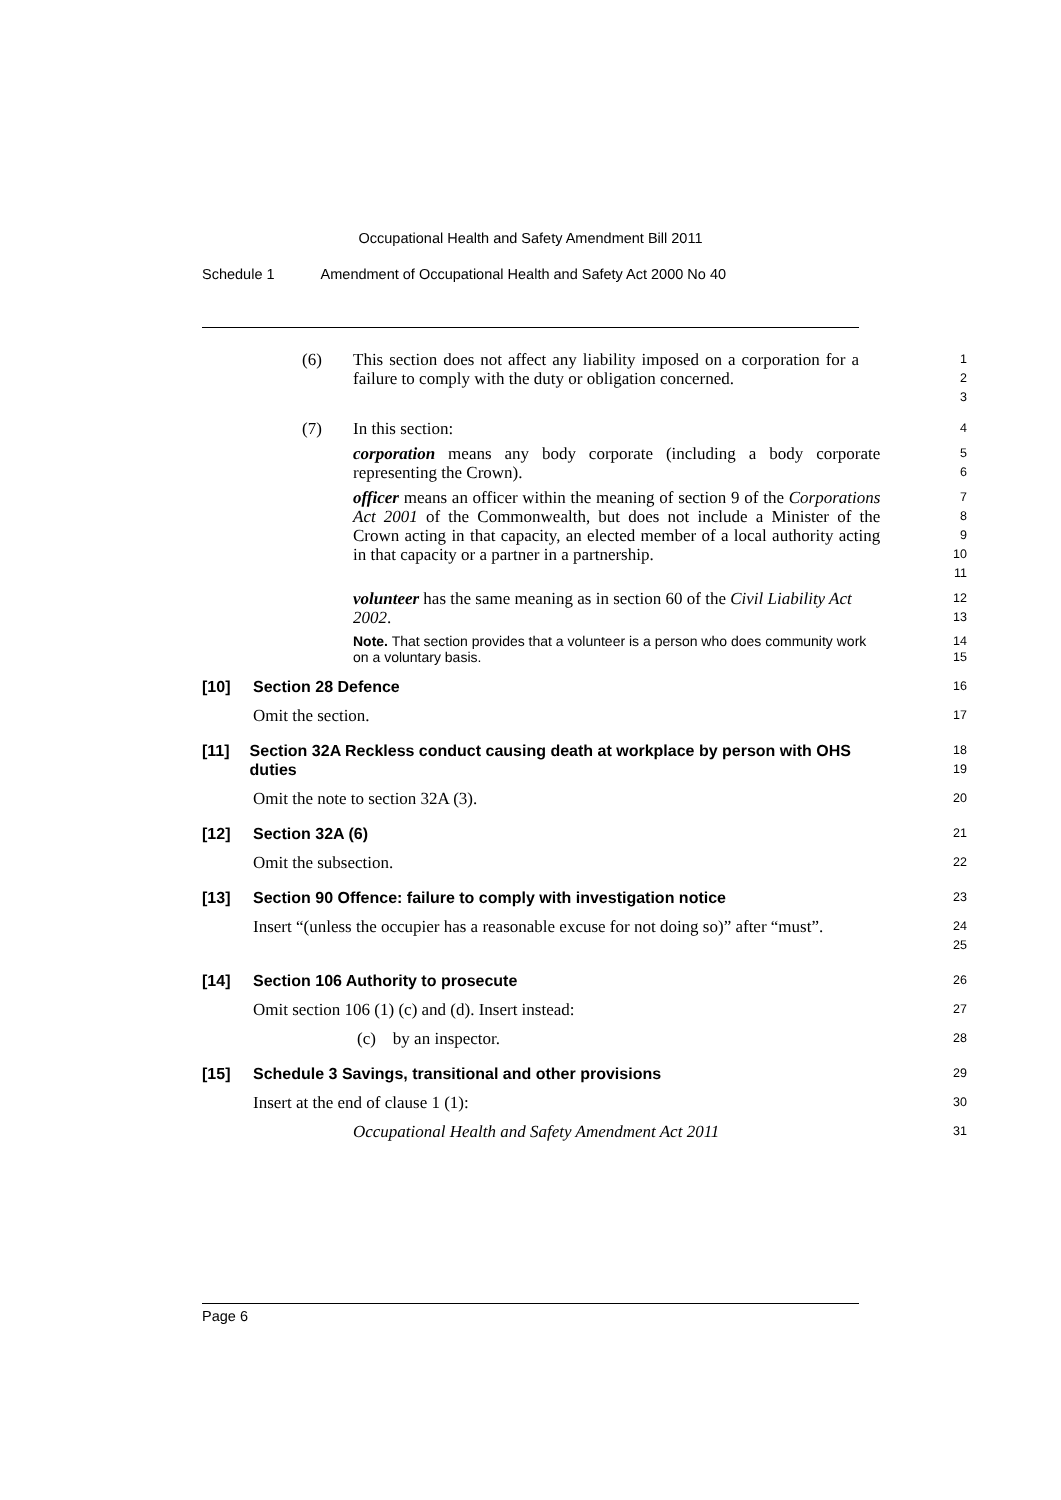Occupational Health and Safety Amendment Bill 2011
Schedule 1 Amendment of Occupational Health and Safety Act 2000 No 40
(6) This section does not affect any liability imposed on a corporation for a failure to comply with the duty or obligation concerned.
1
2
3
(7) In this section:
4
corporation means any body corporate (including a body corporate representing the Crown).
5
6
officer means an officer within the meaning of section 9 of the Corporations Act 2001 of the Commonwealth, but does not include a Minister of the Crown acting in that capacity, an elected member of a local authority acting in that capacity or a partner in a partnership.
7
8
9
10
11
volunteer has the same meaning as in section 60 of the Civil Liability Act 2002.
12
13
Note. That section provides that a volunteer is a person who does community work on a voluntary basis.
14
15
[10]
Section 28 Defence
16
Omit the section.
17
[11] Section 32A Reckless conduct causing death at workplace by person with OHS duties
18
19
Omit the note to section 32A (3).
20
[12]
Section 32A (6)
21
Omit the subsection.
22
[13]
Section 90 Offence: failure to comply with investigation notice
23
Insert “(unless the occupier has a reasonable excuse for not doing so)” after “must”.
24
25
[14]
Section 106 Authority to prosecute
26
Omit section 106 (1) (c) and (d). Insert instead:
27
(c) by an inspector.
28
[15]
Schedule 3 Savings, transitional and other provisions
29
Insert at the end of clause 1 (1):
30
Occupational Health and Safety Amendment Act 2011
31
Page 6